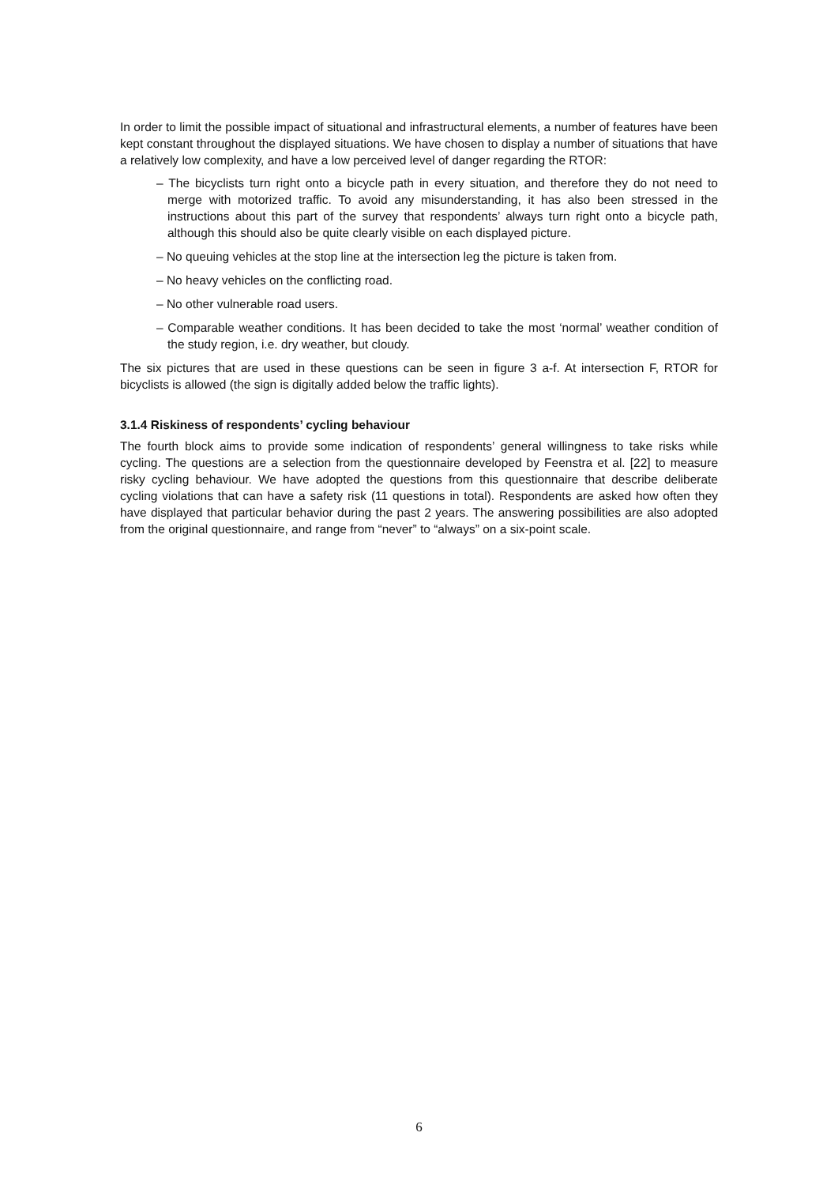In order to limit the possible impact of situational and infrastructural elements, a number of features have been kept constant throughout the displayed situations. We have chosen to display a number of situations that have a relatively low complexity, and have a low perceived level of danger regarding the RTOR:
– The bicyclists turn right onto a bicycle path in every situation, and therefore they do not need to merge with motorized traffic. To avoid any misunderstanding, it has also been stressed in the instructions about this part of the survey that respondents’ always turn right onto a bicycle path, although this should also be quite clearly visible on each displayed picture.
– No queuing vehicles at the stop line at the intersection leg the picture is taken from.
– No heavy vehicles on the conflicting road.
– No other vulnerable road users.
– Comparable weather conditions. It has been decided to take the most ‘normal’ weather condition of the study region, i.e. dry weather, but cloudy.
The six pictures that are used in these questions can be seen in figure 3 a-f. At intersection F, RTOR for bicyclists is allowed (the sign is digitally added below the traffic lights).
3.1.4 Riskiness of respondents’ cycling behaviour
The fourth block aims to provide some indication of respondents’ general willingness to take risks while cycling. The questions are a selection from the questionnaire developed by Feenstra et al. [22] to measure risky cycling behaviour. We have adopted the questions from this questionnaire that describe deliberate cycling violations that can have a safety risk (11 questions in total). Respondents are asked how often they have displayed that particular behavior during the past 2 years. The answering possibilities are also adopted from the original questionnaire, and range from “never” to “always” on a six-point scale.
6